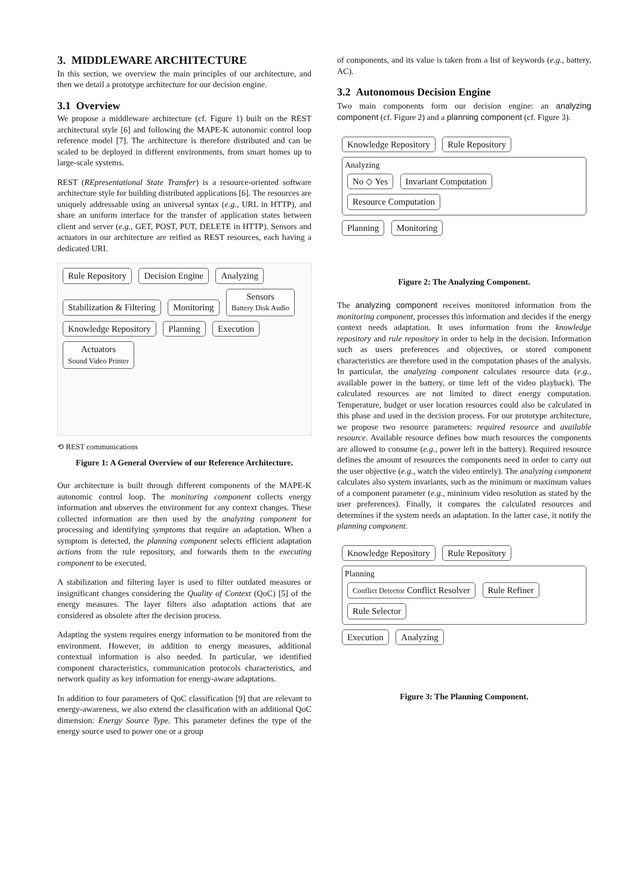3. MIDDLEWARE ARCHITECTURE
In this section, we overview the main principles of our architecture, and then we detail a prototype architecture for our decision engine.
3.1 Overview
We propose a middleware architecture (cf. Figure 1) built on the REST architectural style [6] and following the MAPE-K autonomic control loop reference model [7]. The architecture is therefore distributed and can be scaled to be deployed in different environments, from smart homes up to large-scale systems.
REST (REpresentational State Transfer) is a resource-oriented software architecture style for building distributed applications [6]. The resources are uniquely addressable using an universal syntax (e.g., URL in HTTP), and share an uniform interface for the transfer of application states between client and server (e.g., GET, POST, PUT, DELETE in HTTP). Sensors and actuators in our architecture are reified as REST resources, each having a dedicated URI.
Rule Repository Decision Engine Analyzing Stabilization & Filtering Monitoring Sensors
Battery Disk Audio
Knowledge Repository Planning Execution Actuators
Sound Video Printer
⟲ REST communications
Figure 1: A General Overview of our Reference Architecture.
Our architecture is built through different components of the MAPE-K autonomic control loop. The monitoring component collects energy information and observes the environment for any context changes. These collected information are then used by the analyzing component for processing and identifying symptoms that require an adaptation. When a symptom is detected, the planning component selects efficient adaptation actions from the rule repository, and forwards them to the executing component to be executed.
A stabilization and filtering layer is used to filter outdated measures or insignificant changes considering the Quality of Context (QoC) [5] of the energy measures. The layer filters also adaptation actions that are considered as obsolete after the decision process.
Adapting the system requires energy information to be monitored from the environment. However, in addition to energy measures, additional contextual information is also needed. In particular, we identified component characteristics, communication protocols characteristics, and network quality as key information for energy-aware adaptations.
In addition to four parameters of QoC classification [9] that are relevant to energy-awareness, we also extend the classification with an additional QoC dimension: Energy Source Type. This parameter defines the type of the energy source used to power one or a group
of components, and its value is taken from a list of keywords (e.g., battery, AC).
3.2 Autonomous Decision Engine
Two main components form our decision engine: an analyzing component (cf. Figure 2) and a planning component (cf. Figure 3).
Knowledge Repository Rule Repository
Analyzing
No ◇ Yes Invariant Computation Resource Computation
Planning Monitoring
Figure 2: The Analyzing Component.
The analyzing component receives monitored information from the monitoring component, processes this information and decides if the energy context needs adaptation. It uses information from the knowledge repository and rule repository in order to help in the decision. Information such as users preferences and objectives, or stored component characteristics are therefore used in the computation phases of the analysis. In particular, the analyzing component calculates resource data (e.g., available power in the battery, or time left of the video playback). The calculated resources are not limited to direct energy computation. Temperature, budget or user location resources could also be calculated in this phase and used in the decision process. For our prototype architecture, we propose two resource parameters: required resource and available resource. Available resource defines how much resources the components are allowed to consume (e.g., power left in the battery). Required resource defines the amount of resources the components need in order to carry out the user objective (e.g., watch the video entirely). The analyzing component calculates also system invariants, such as the minimum or maximum values of a component parameter (e.g., minimum video resolution as stated by the user preferences). Finally, it compares the calculated resources and determines if the system needs an adaptation. In the latter case, it notify the planning component.
Knowledge Repository Rule Repository
Planning
Conflict Detector Conflict Resolver Rule Refiner Rule Selector
Execution Analyzing
Figure 3: The Planning Component.